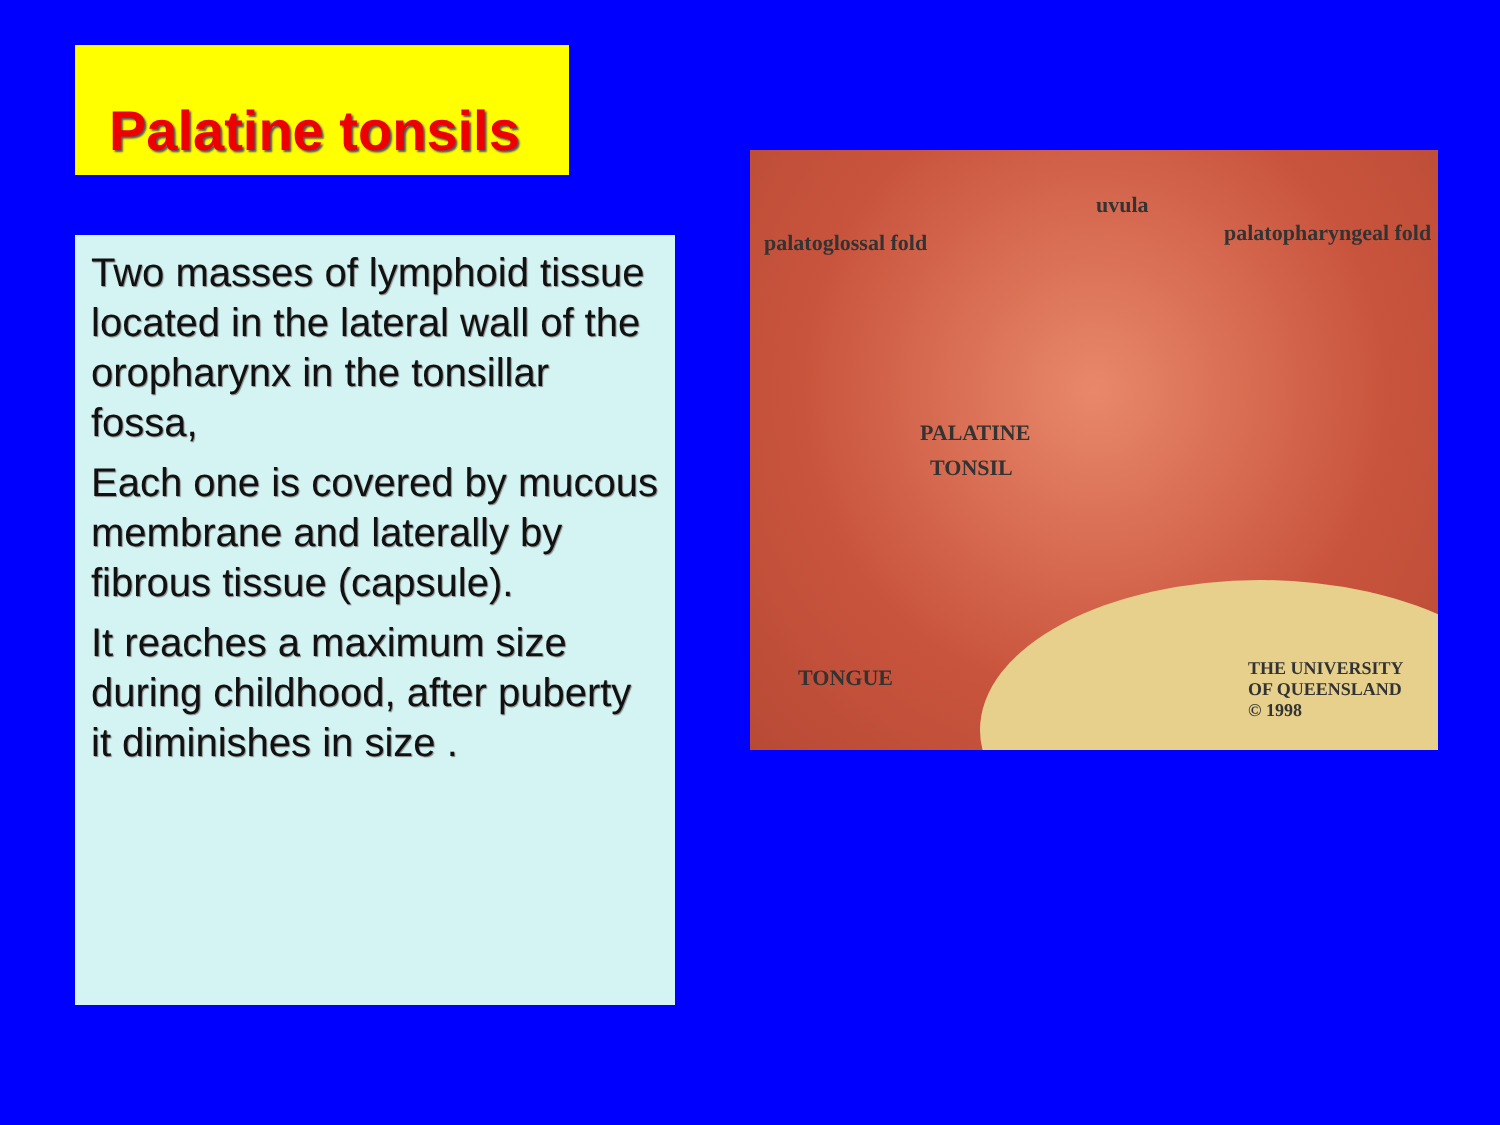Palatine tonsils
Two masses of lymphoid tissue located in the lateral wall of the oropharynx in the tonsillar fossa,
Each one is covered by mucous membrane and laterally by fibrous tissue (capsule).
It reaches a maximum size during childhood, after puberty it diminishes in size .
palatoglossal fold
uvula
palatopharyngeal fold
PALATINE
TONSIL
TONGUE THE UNIVERSITY
OF QUEENSLAND
© 1998